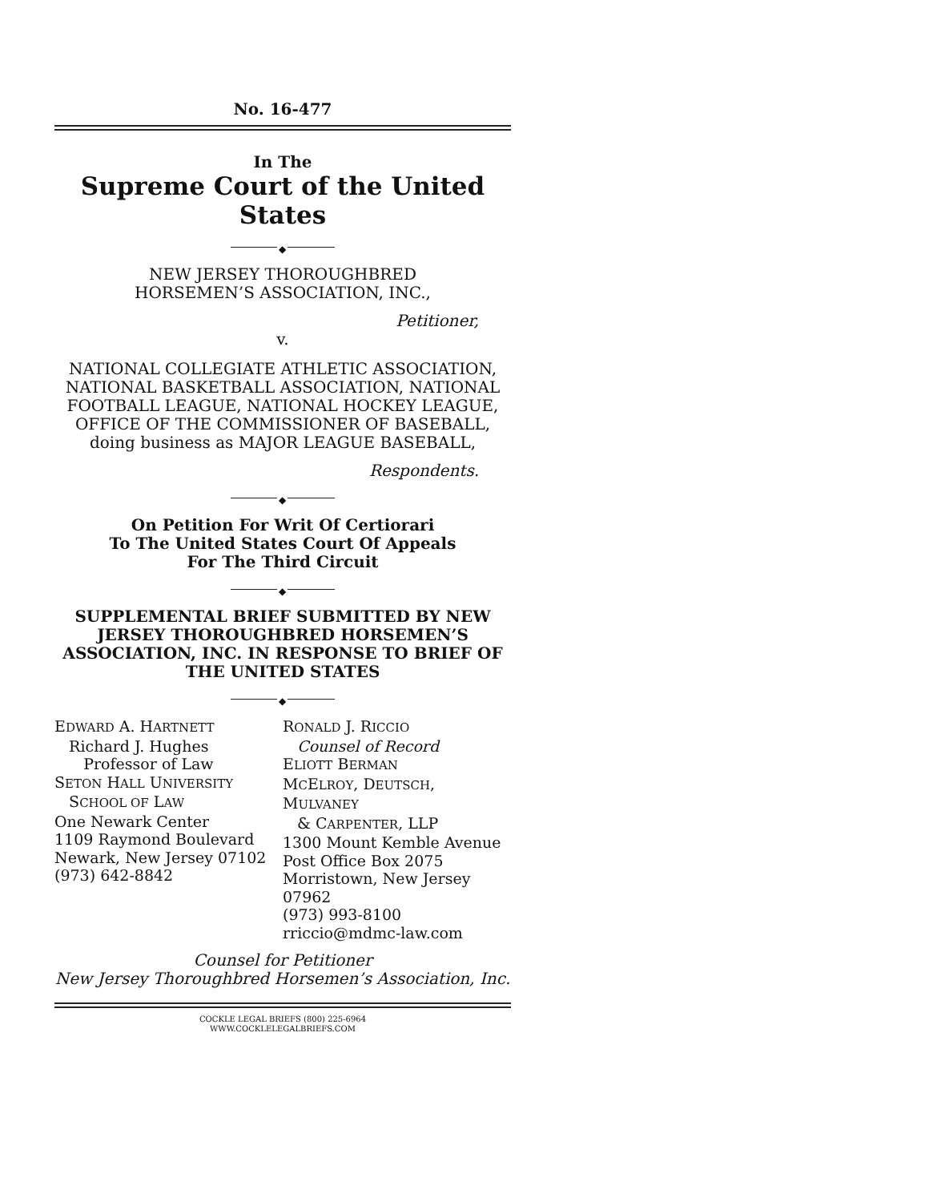No. 16-477
In The
Supreme Court of the United States
◆
NEW JERSEY THOROUGHBRED
HORSEMEN’S ASSOCIATION, INC.,
Petitioner,
v.
NATIONAL COLLEGIATE ATHLETIC ASSOCIATION, NATIONAL BASKETBALL ASSOCIATION, NATIONAL FOOTBALL LEAGUE, NATIONAL HOCKEY LEAGUE, OFFICE OF THE COMMISSIONER OF BASEBALL, doing business as MAJOR LEAGUE BASEBALL,
Respondents.
◆
On Petition For Writ Of Certiorari
To The United States Court Of Appeals
For The Third Circuit
◆
SUPPLEMENTAL BRIEF SUBMITTED BY NEW JERSEY THOROUGHBRED HORSEMEN’S ASSOCIATION, INC. IN RESPONSE TO BRIEF OF THE UNITED STATES
◆
EDWARD A. HARTNETT
Richard J. Hughes
Professor of Law
SETON HALL UNIVERSITY
SCHOOL OF LAW
One Newark Center
1109 Raymond Boulevard
Newark, New Jersey 07102
(973) 642-8842
RONALD J. RICCIO
Counsel of Record
ELIOTT BERMAN
MCELROY, DEUTSCH, MULVANEY
& CARPENTER, LLP
1300 Mount Kemble Avenue
Post Office Box 2075
Morristown, New Jersey 07962
(973) 993-8100
rriccio@mdmc-law.com
Counsel for Petitioner
New Jersey Thoroughbred Horsemen’s Association, Inc.
COCKLE LEGAL BRIEFS (800) 225-6964
WWW.COCKLELEGALBRIEFS.COM